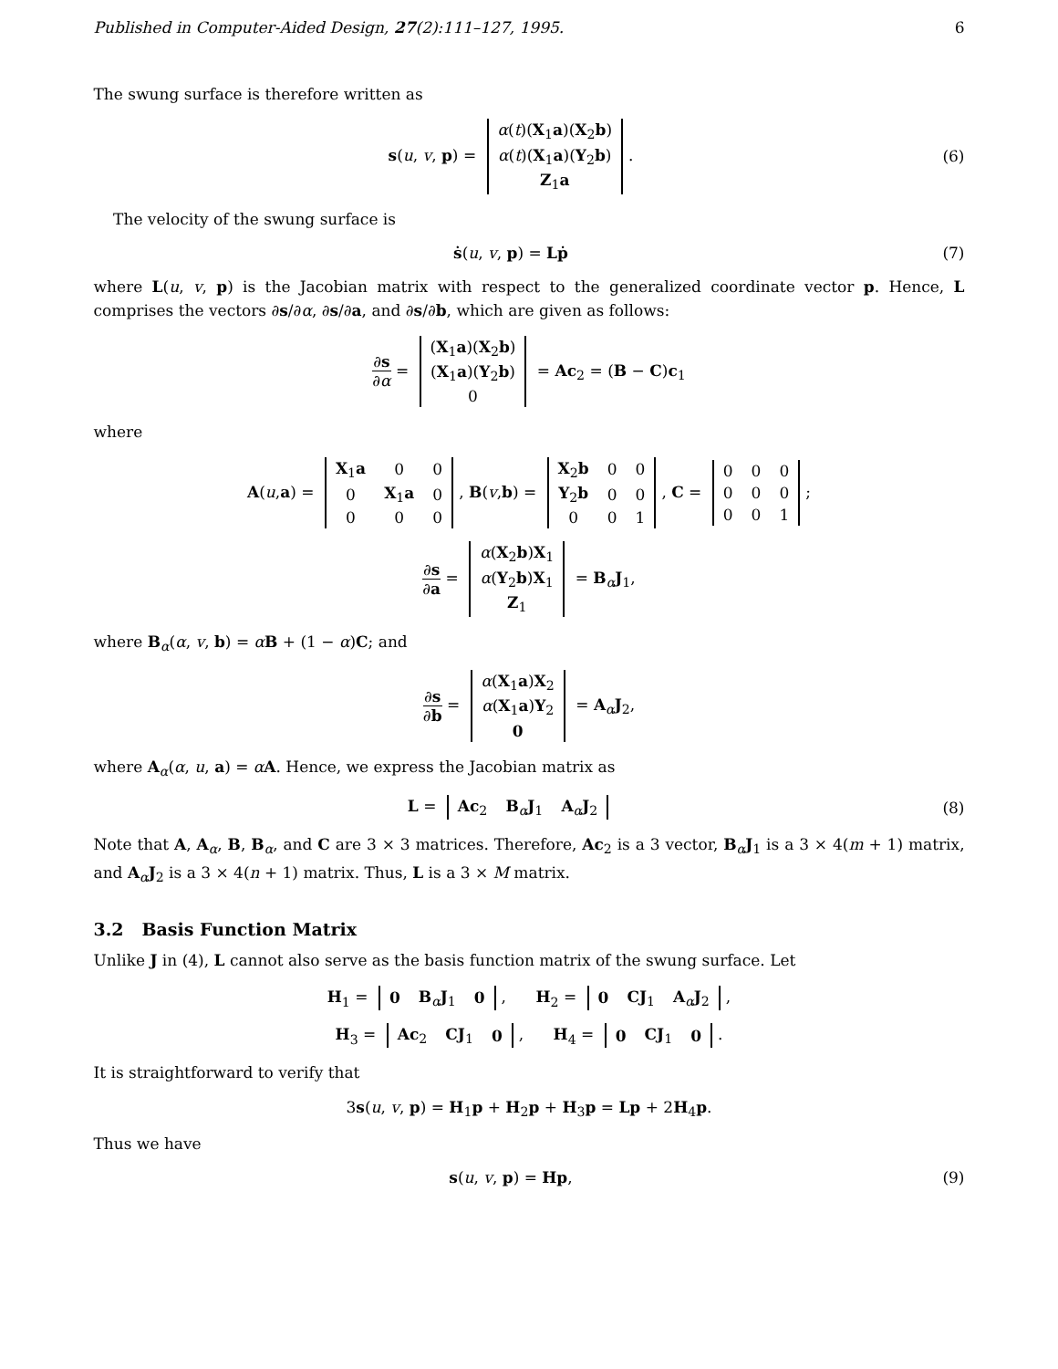Published in Computer-Aided Design, 27(2):111–127, 1995. 6
The swung surface is therefore written as
s(u, v, p) =
| α ( t )( X<sub>1</sub> a )( X<sub>2</sub> b ) |
| α ( t )( X<sub>1</sub> a )( Y<sub>2</sub> b ) |
| Z<sub>1</sub> a |
.
(6)
The velocity of the swung surface is
ṡ(u, v, p) = Lṗ (7)
where L(u, v, p) is the Jacobian matrix with respect to the generalized coordinate vector p. Hence, L comprises the vectors ∂s/∂α, ∂s/∂a, and ∂s/∂b, which are given as follows:
∂s ∂α =
| ( X<sub>1</sub> a )( X<sub>2</sub> b ) |
| ( X<sub>1</sub> a )( Y<sub>2</sub> b ) |
| 0 |
= Ac<sub>2</sub> = (B − C)c<sub>1</sub>
where
A(u,a) =
| X<sub>1</sub> a | 0 | 0 |
| 0 | X<sub>1</sub> a | 0 |
| 0 | 0 | 0 |
, B(v,b) =
| X<sub>2</sub> b | 0 | 0 |
| Y<sub>2</sub> b | 0 | 0 |
| 0 | 0 | 1 |
, C =
| 0 | 0 | 0 |
| 0 | 0 | 0 |
| 0 | 0 | 1 |
;
∂s ∂a =
| α ( X<sub>2</sub> b ) X<sub>1</sub> |
| α ( Y<sub>2</sub> b ) X<sub>1</sub> |
| Z<sub>1</sub> |
= B<sub>α</sub>J<sub>1</sub>,
where B<sub>α</sub>(α, v, b) = αB + (1 − α)C; and
∂s ∂b =
| α ( X<sub>1</sub> a ) X<sub>2</sub> |
| α ( X<sub>1</sub> a ) Y<sub>2</sub> |
| 0 |
= A<sub>α</sub>J<sub>2</sub>,
where A<sub>α</sub>(α, u, a) = αA. Hence, we express the Jacobian matrix as
L =
| Ac<sub>2</sub> | B<sub>α</sub> J<sub>1</sub> | A<sub>α</sub> J<sub>2</sub> |
(8)
Note that A, A<sub>α</sub>, B, B<sub>α</sub>, and C are 3 × 3 matrices. Therefore, Ac<sub>2</sub> is a 3 vector, B<sub>α</sub>J<sub>1</sub> is a 3 × 4(m + 1) matrix, and A<sub>α</sub>J<sub>2</sub> is a 3 × 4(n + 1) matrix. Thus, L is a 3 × M matrix.
3.2 Basis Function Matrix
Unlike J in (4), L cannot also serve as the basis function matrix of the swung surface. Let
H<sub>1</sub> =
| 0 | B<sub>α</sub> J<sub>1</sub> | 0 |
, H<sub>2</sub> =
| 0 | CJ<sub>1</sub> | A<sub>α</sub> J<sub>2</sub> |
,
H<sub>3</sub> =
| Ac<sub>2</sub> | CJ<sub>1</sub> | 0 |
, H<sub>4</sub> =
| 0 | CJ<sub>1</sub> | 0 |
.
It is straightforward to verify that
3s(u, v, p) = H<sub>1</sub>p + H<sub>2</sub>p + H<sub>3</sub>p = Lp + 2H<sub>4</sub>p.
Thus we have
s(u, v, p) = Hp, (9)